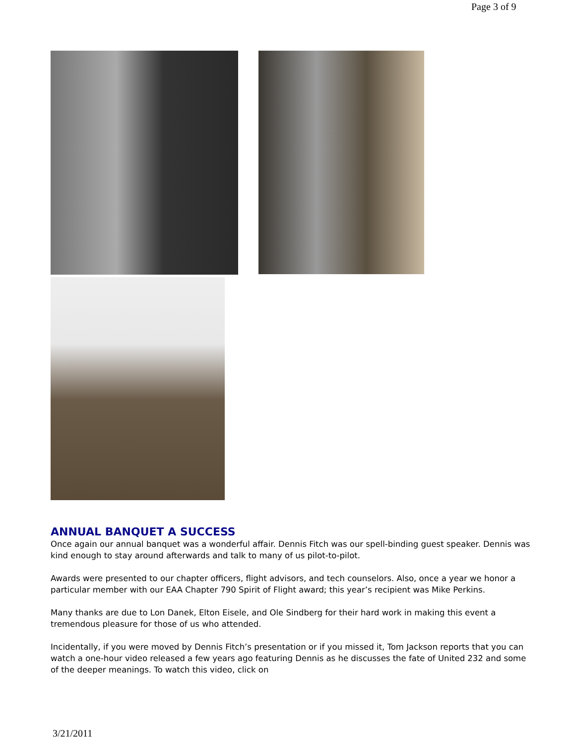Page 3 of 9
ANNUAL BANQUET A SUCCESS
Once again our annual banquet was a wonderful affair. Dennis Fitch was our spell-binding guest speaker. Dennis was kind enough to stay around afterwards and talk to many of us pilot-to-pilot.
Awards were presented to our chapter officers, flight advisors, and tech counselors. Also, once a year we honor a particular member with our EAA Chapter 790 Spirit of Flight award; this year’s recipient was Mike Perkins.
Many thanks are due to Lon Danek, Elton Eisele, and Ole Sindberg for their hard work in making this event a tremendous pleasure for those of us who attended.
Incidentally, if you were moved by Dennis Fitch’s presentation or if you missed it, Tom Jackson reports that you can watch a one-hour video released a few years ago featuring Dennis as he discusses the fate of United 232 and some of the deeper meanings. To watch this video, click on
3/21/2011